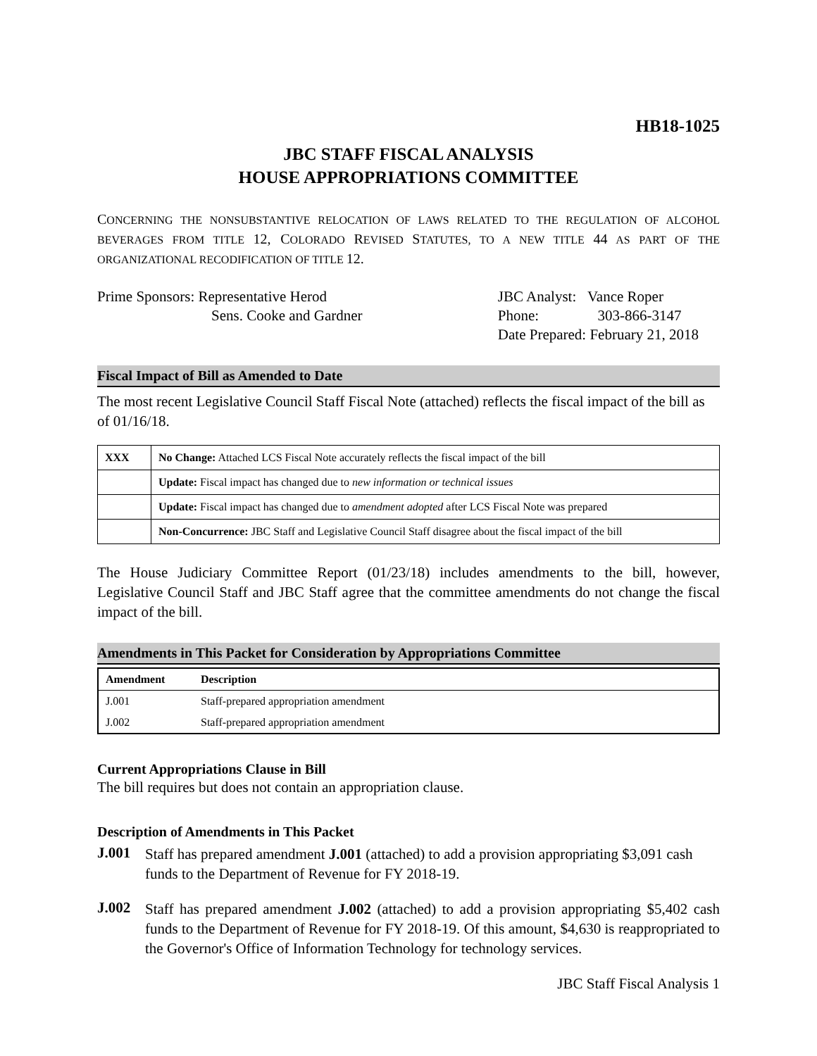HB18-1025
JBC STAFF FISCAL ANALYSIS
HOUSE APPROPRIATIONS COMMITTEE
CONCERNING THE NONSUBSTANTIVE RELOCATION OF LAWS RELATED TO THE REGULATION OF ALCOHOL BEVERAGES FROM TITLE 12, COLORADO REVISED STATUTES, TO A NEW TITLE 44 AS PART OF THE ORGANIZATIONAL RECODIFICATION OF TITLE 12.
Prime Sponsors: Representative Herod
Sens. Cooke and Gardner
JBC Analyst: Vance Roper
Phone: 303-866-3147
Date Prepared: February 21, 2018
Fiscal Impact of Bill as Amended to Date
The most recent Legislative Council Staff Fiscal Note (attached) reflects the fiscal impact of the bill as of 01/16/18.
| XXX | No Change: Attached LCS Fiscal Note accurately reflects the fiscal impact of the bill |
| | Update: Fiscal impact has changed due to new information or technical issues |
| | Update: Fiscal impact has changed due to amendment adopted after LCS Fiscal Note was prepared |
| | Non-Concurrence: JBC Staff and Legislative Council Staff disagree about the fiscal impact of the bill |
The House Judiciary Committee Report (01/23/18) includes amendments to the bill, however, Legislative Council Staff and JBC Staff agree that the committee amendments do not change the fiscal impact of the bill.
Amendments in This Packet for Consideration by Appropriations Committee
| Amendment | Description |
| --- | --- |
| J.001 | Staff-prepared appropriation amendment |
| J.002 | Staff-prepared appropriation amendment |
Current Appropriations Clause in Bill
The bill requires but does not contain an appropriation clause.
Description of Amendments in This Packet
J.001 Staff has prepared amendment J.001 (attached) to add a provision appropriating $3,091 cash funds to the Department of Revenue for FY 2018-19.
J.002 Staff has prepared amendment J.002 (attached) to add a provision appropriating $5,402 cash funds to the Department of Revenue for FY 2018-19. Of this amount, $4,630 is reappropriated to the Governor's Office of Information Technology for technology services.
JBC Staff Fiscal Analysis 1